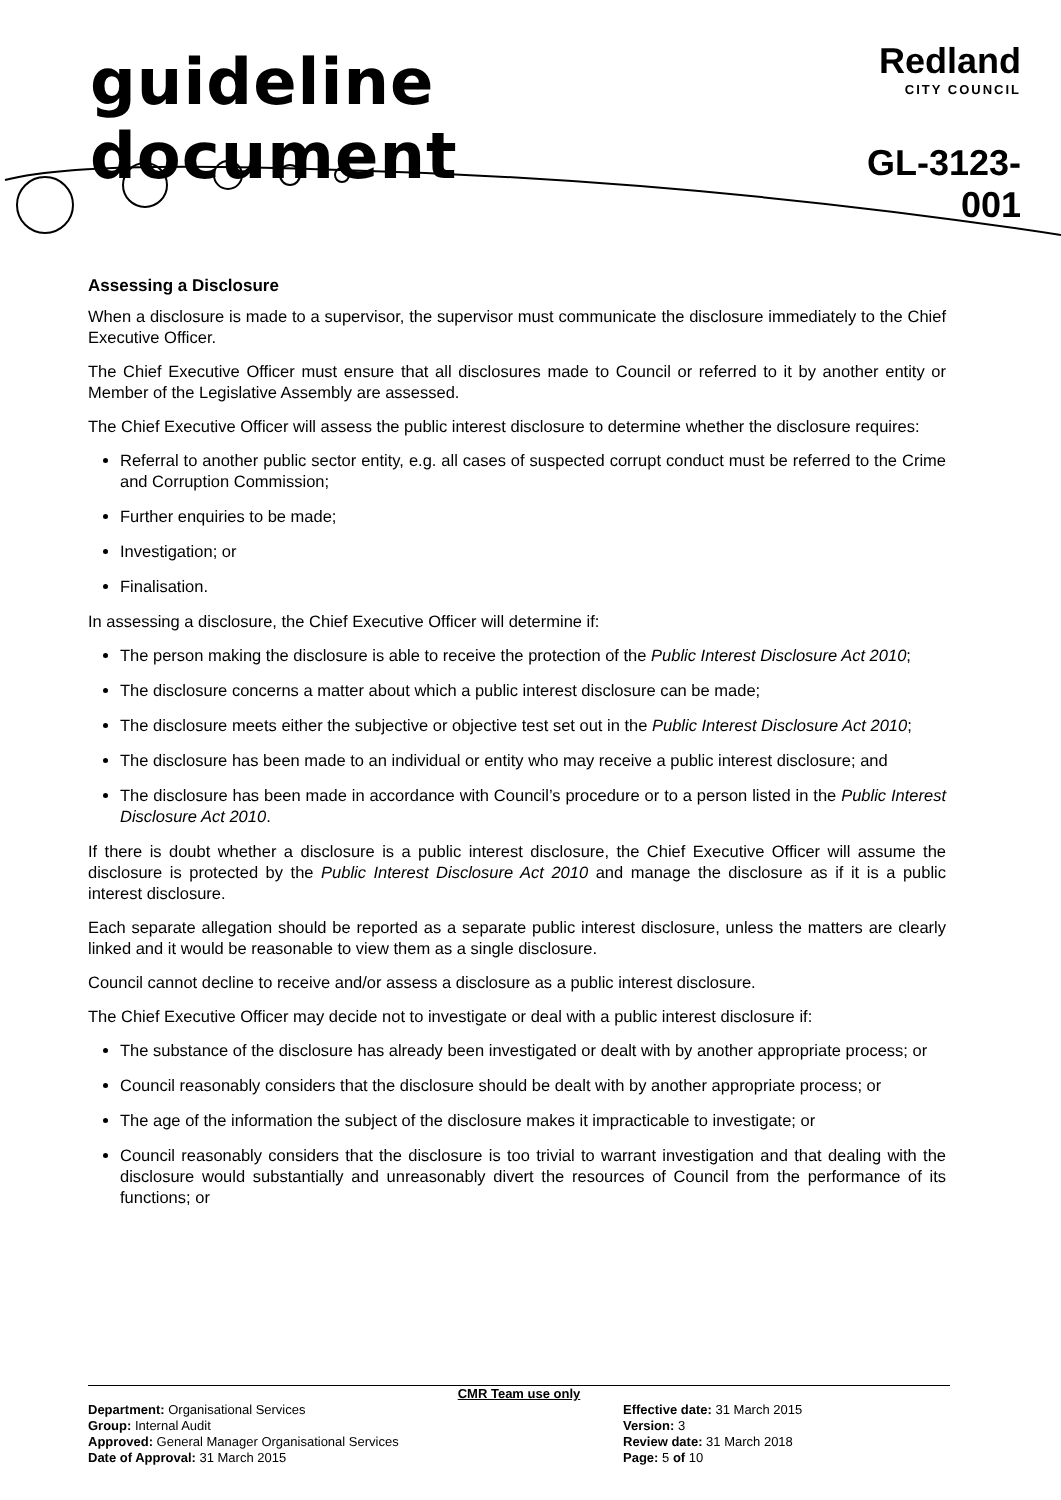guideline document
Redland
CITY COUNCIL
GL-3123-001
Assessing a Disclosure
When a disclosure is made to a supervisor, the supervisor must communicate the disclosure immediately to the Chief Executive Officer.
The Chief Executive Officer must ensure that all disclosures made to Council or referred to it by another entity or Member of the Legislative Assembly are assessed.
The Chief Executive Officer will assess the public interest disclosure to determine whether the disclosure requires:
Referral to another public sector entity, e.g. all cases of suspected corrupt conduct must be referred to the Crime and Corruption Commission;
Further enquiries to be made;
Investigation; or
Finalisation.
In assessing a disclosure, the Chief Executive Officer will determine if:
The person making the disclosure is able to receive the protection of the Public Interest Disclosure Act 2010;
The disclosure concerns a matter about which a public interest disclosure can be made;
The disclosure meets either the subjective or objective test set out in the Public Interest Disclosure Act 2010;
The disclosure has been made to an individual or entity who may receive a public interest disclosure; and
The disclosure has been made in accordance with Council’s procedure or to a person listed in the Public Interest Disclosure Act 2010.
If there is doubt whether a disclosure is a public interest disclosure, the Chief Executive Officer will assume the disclosure is protected by the Public Interest Disclosure Act 2010 and manage the disclosure as if it is a public interest disclosure.
Each separate allegation should be reported as a separate public interest disclosure, unless the matters are clearly linked and it would be reasonable to view them as a single disclosure.
Council cannot decline to receive and/or assess a disclosure as a public interest disclosure.
The Chief Executive Officer may decide not to investigate or deal with a public interest disclosure if:
The substance of the disclosure has already been investigated or dealt with by another appropriate process; or
Council reasonably considers that the disclosure should be dealt with by another appropriate process; or
The age of the information the subject of the disclosure makes it impracticable to investigate; or
Council reasonably considers that the disclosure is too trivial to warrant investigation and that dealing with the disclosure would substantially and unreasonably divert the resources of Council from the performance of its functions; or
CMR Team use only
Department: Organisational Services
Group: Internal Audit
Approved: General Manager Organisational Services
Date of Approval: 31 March 2015
Effective date: 31 March 2015
Version: 3
Review date: 31 March 2018
Page: 5 of 10